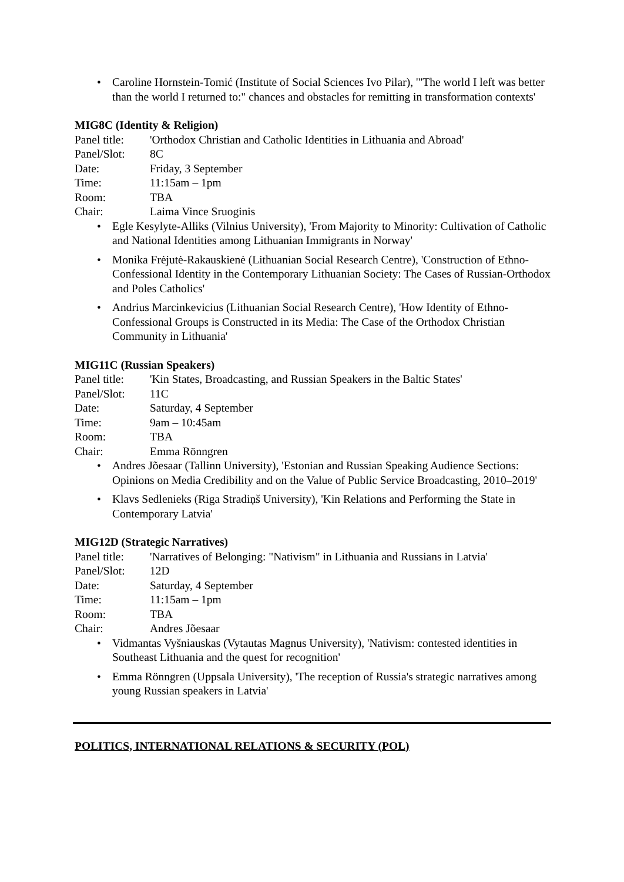• Caroline Hornstein-Tomić (Institute of Social Sciences Ivo Pilar), '"The world I left was better than the world I returned to:" chances and obstacles for remitting in transformation contexts'
MIG8C (Identity & Religion)
Panel title: 'Orthodox Christian and Catholic Identities in Lithuania and Abroad'
Panel/Slot: 8C
Date: Friday, 3 September
Time: 11:15am – 1pm
Room: TBA
Chair: Laima Vince Sruoginis
• Egle Kesylyte-Alliks (Vilnius University), 'From Majority to Minority: Cultivation of Catholic and National Identities among Lithuanian Immigrants in Norway'
• Monika Frėjutė-Rakauskienė (Lithuanian Social Research Centre), 'Construction of Ethno-Confessional Identity in the Contemporary Lithuanian Society: The Cases of Russian-Orthodox and Poles Catholics'
• Andrius Marcinkevicius (Lithuanian Social Research Centre), 'How Identity of Ethno-Confessional Groups is Constructed in its Media: The Case of the Orthodox Christian Community in Lithuania'
MIG11C (Russian Speakers)
Panel title: 'Kin States, Broadcasting, and Russian Speakers in the Baltic States'
Panel/Slot: 11C
Date: Saturday, 4 September
Time: 9am – 10:45am
Room: TBA
Chair: Emma Rönngren
• Andres Jõesaar (Tallinn University), 'Estonian and Russian Speaking Audience Sections: Opinions on Media Credibility and on the Value of Public Service Broadcasting, 2010–2019'
• Klavs Sedlenieks (Riga Stradiņš University), 'Kin Relations and Performing the State in Contemporary Latvia'
MIG12D (Strategic Narratives)
Panel title: 'Narratives of Belonging: "Nativism" in Lithuania and Russians in Latvia'
Panel/Slot: 12D
Date: Saturday, 4 September
Time: 11:15am – 1pm
Room: TBA
Chair: Andres Jõesaar
• Vidmantas Vyšniauskas (Vytautas Magnus University), 'Nativism: contested identities in Southeast Lithuania and the quest for recognition'
• Emma Rönngren (Uppsala University), 'The reception of Russia's strategic narratives among young Russian speakers in Latvia'
POLITICS, INTERNATIONAL RELATIONS & SECURITY (POL)